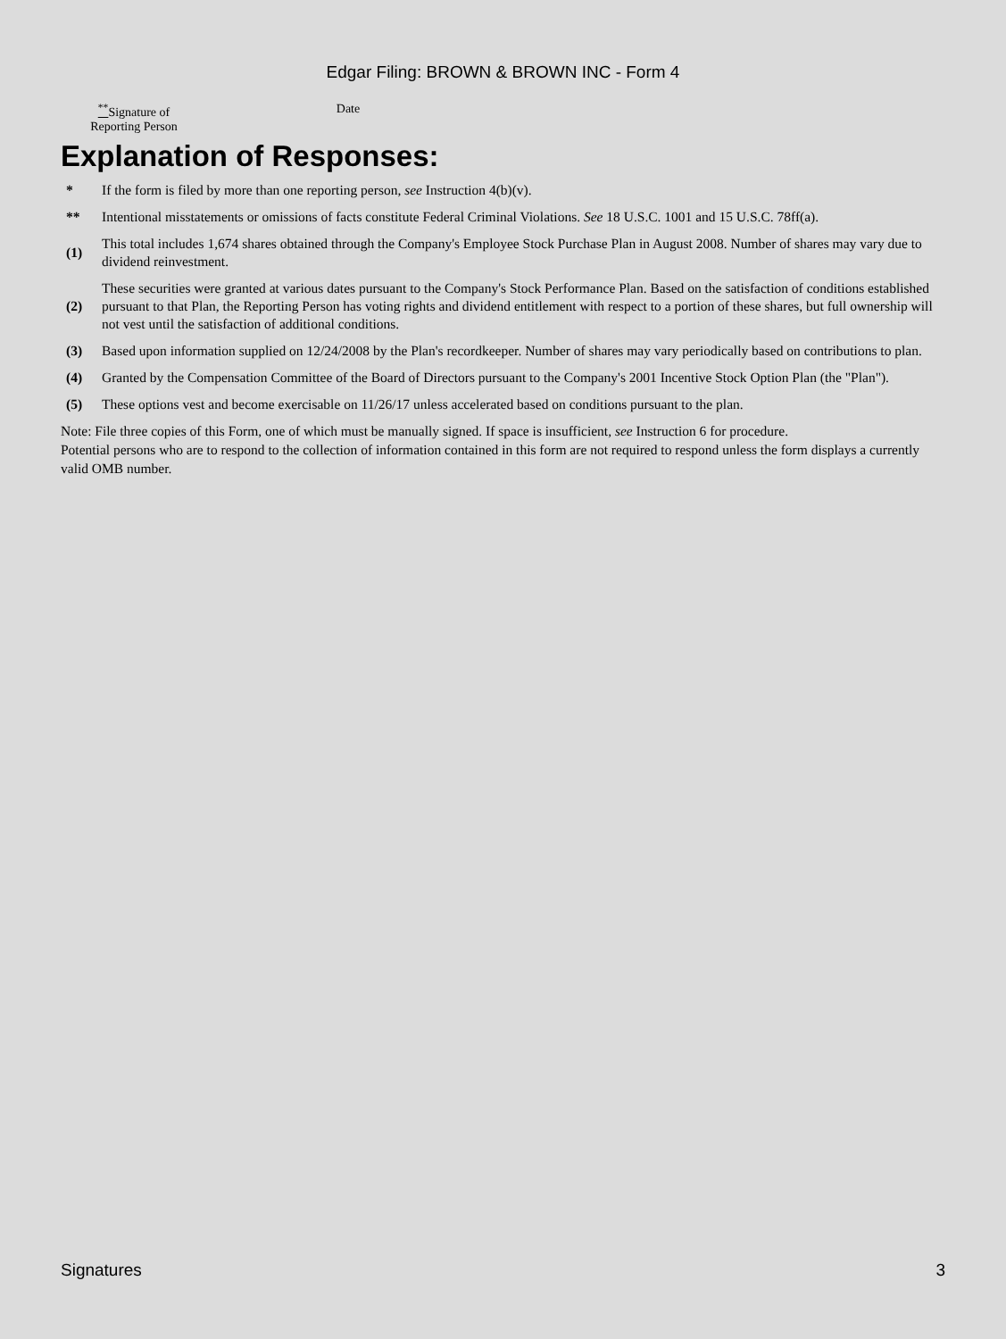Edgar Filing: BROWN & BROWN INC - Form 4
<sup>**</sup> Signature of Reporting Person
Date
Explanation of Responses:
| * | If the form is filed by more than one reporting person, see Instruction 4(b)(v). |
| ** | Intentional misstatements or omissions of facts constitute Federal Criminal Violations. See 18 U.S.C. 1001 and 15 U.S.C. 78ff(a). |
| (1) | This total includes 1,674 shares obtained through the Company's Employee Stock Purchase Plan in August 2008. Number of shares may vary due to dividend reinvestment. |
| (2) | These securities were granted at various dates pursuant to the Company's Stock Performance Plan. Based on the satisfaction of conditions established pursuant to that Plan, the Reporting Person has voting rights and dividend entitlement with respect to a portion of these shares, but full ownership will not vest until the satisfaction of additional conditions. |
| (3) | Based upon information supplied on 12/24/2008 by the Plan's recordkeeper. Number of shares may vary periodically based on contributions to plan. |
| (4) | Granted by the Compensation Committee of the Board of Directors pursuant to the Company's 2001 Incentive Stock Option Plan (the "Plan"). |
| (5) | These options vest and become exercisable on 11/26/17 unless accelerated based on conditions pursuant to the plan. |
Note: File three copies of this Form, one of which must be manually signed. If space is insufficient, see Instruction 6 for procedure.
Potential persons who are to respond to the collection of information contained in this form are not required to respond unless the form displays a currently valid OMB number.
Signatures 3